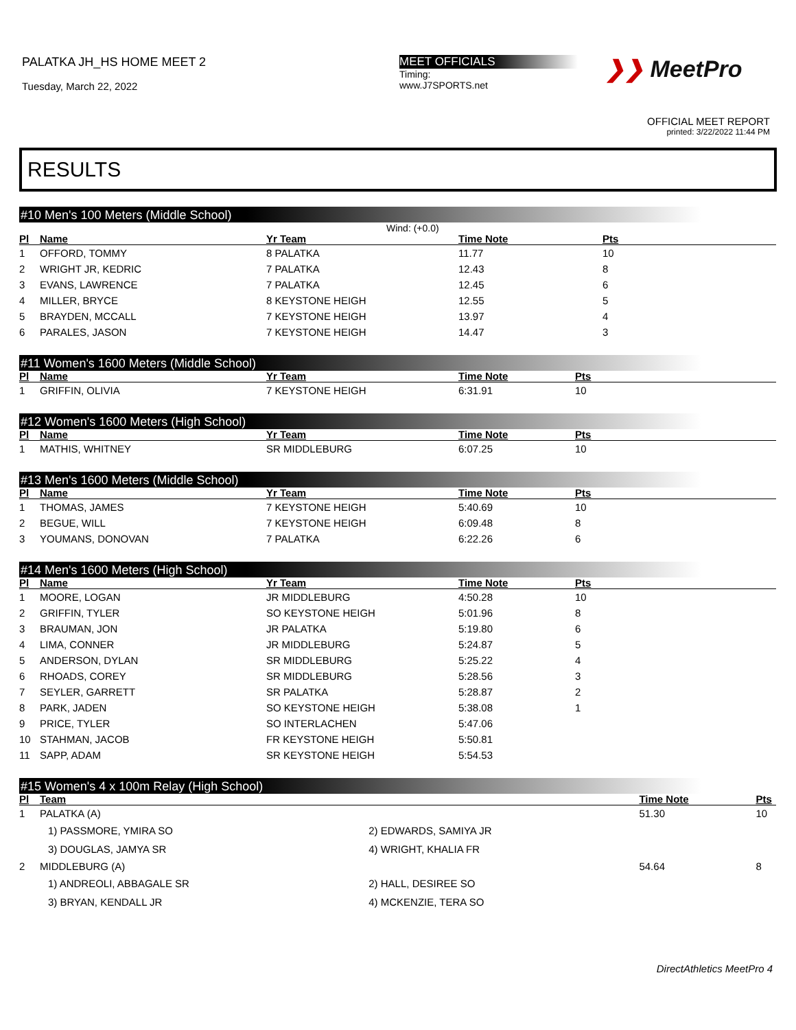PALATKA JH_HS HOME MEET 2
Tuesday, March 22, 2022
MEET OFFICIALS
Timing:
www.J7SPORTS.net
❯❯ MeetPro
OFFICIAL MEET REPORT
printed: 3/22/2022 11:44 PM
RESULTS
#10 Men's 100 Meters (Middle School)
Wind: (+0.0)
| Pl | Name | Yr Team | Time Note | Pts |
| --- | --- | --- | --- | --- |
| 1 | OFFORD, TOMMY | 8 PALATKA | 11.77 | 10 |
| 2 | WRIGHT JR, KEDRIC | 7 PALATKA | 12.43 | 8 |
| 3 | EVANS, LAWRENCE | 7 PALATKA | 12.45 | 6 |
| 4 | MILLER, BRYCE | 8 KEYSTONE HEIGH | 12.55 | 5 |
| 5 | BRAYDEN, MCCALL | 7 KEYSTONE HEIGH | 13.97 | 4 |
| 6 | PARALES, JASON | 7 KEYSTONE HEIGH | 14.47 | 3 |
#11 Women's 1600 Meters (Middle School)
| Pl | Name | Yr Team | Time Note | Pts |
| --- | --- | --- | --- | --- |
| 1 | GRIFFIN, OLIVIA | 7 KEYSTONE HEIGH | 6:31.91 | 10 |
#12 Women's 1600 Meters (High School)
| Pl | Name | Yr Team | Time Note | Pts |
| --- | --- | --- | --- | --- |
| 1 | MATHIS, WHITNEY | SR MIDDLEBURG | 6:07.25 | 10 |
#13 Men's 1600 Meters (Middle School)
| Pl | Name | Yr Team | Time Note | Pts |
| --- | --- | --- | --- | --- |
| 1 | THOMAS, JAMES | 7 KEYSTONE HEIGH | 5:40.69 | 10 |
| 2 | BEGUE, WILL | 7 KEYSTONE HEIGH | 6:09.48 | 8 |
| 3 | YOUMANS, DONOVAN | 7 PALATKA | 6:22.26 | 6 |
#14 Men's 1600 Meters (High School)
| Pl | Name | Yr Team | Time Note | Pts |
| --- | --- | --- | --- | --- |
| 1 | MOORE, LOGAN | JR MIDDLEBURG | 4:50.28 | 10 |
| 2 | GRIFFIN, TYLER | SO KEYSTONE HEIGH | 5:01.96 | 8 |
| 3 | BRAUMAN, JON | JR PALATKA | 5:19.80 | 6 |
| 4 | LIMA, CONNER | JR MIDDLEBURG | 5:24.87 | 5 |
| 5 | ANDERSON, DYLAN | SR MIDDLEBURG | 5:25.22 | 4 |
| 6 | RHOADS, COREY | SR MIDDLEBURG | 5:28.56 | 3 |
| 7 | SEYLER, GARRETT | SR PALATKA | 5:28.87 | 2 |
| 8 | PARK, JADEN | SO KEYSTONE HEIGH | 5:38.08 | 1 |
| 9 | PRICE, TYLER | SO INTERLACHEN | 5:47.06 | |
| 10 | STAHMAN, JACOB | FR KEYSTONE HEIGH | 5:50.81 | |
| 11 | SAPP, ADAM | SR KEYSTONE HEIGH | 5:54.53 | |
#15 Women's 4 x 100m Relay (High School)
| Pl | Team | | Time Note | Pts |
| --- | --- | --- | --- | --- |
| 1 | PALATKA (A) | | 51.30 | 10 |
| | 1) PASSMORE, YMIRA SO | 2) EDWARDS, SAMIYA JR | | |
| | 3) DOUGLAS, JAMYA SR | 4) WRIGHT, KHALIA FR | | |
| 2 | MIDDLEBURG (A) | | 54.64 | 8 |
| | 1) ANDREOLI, ABBAGALE SR | 2) HALL, DESIREE SO | | |
| | 3) BRYAN, KENDALL JR | 4) MCKENZIE, TERA SO | | |
DirectAthletics MeetPro 4